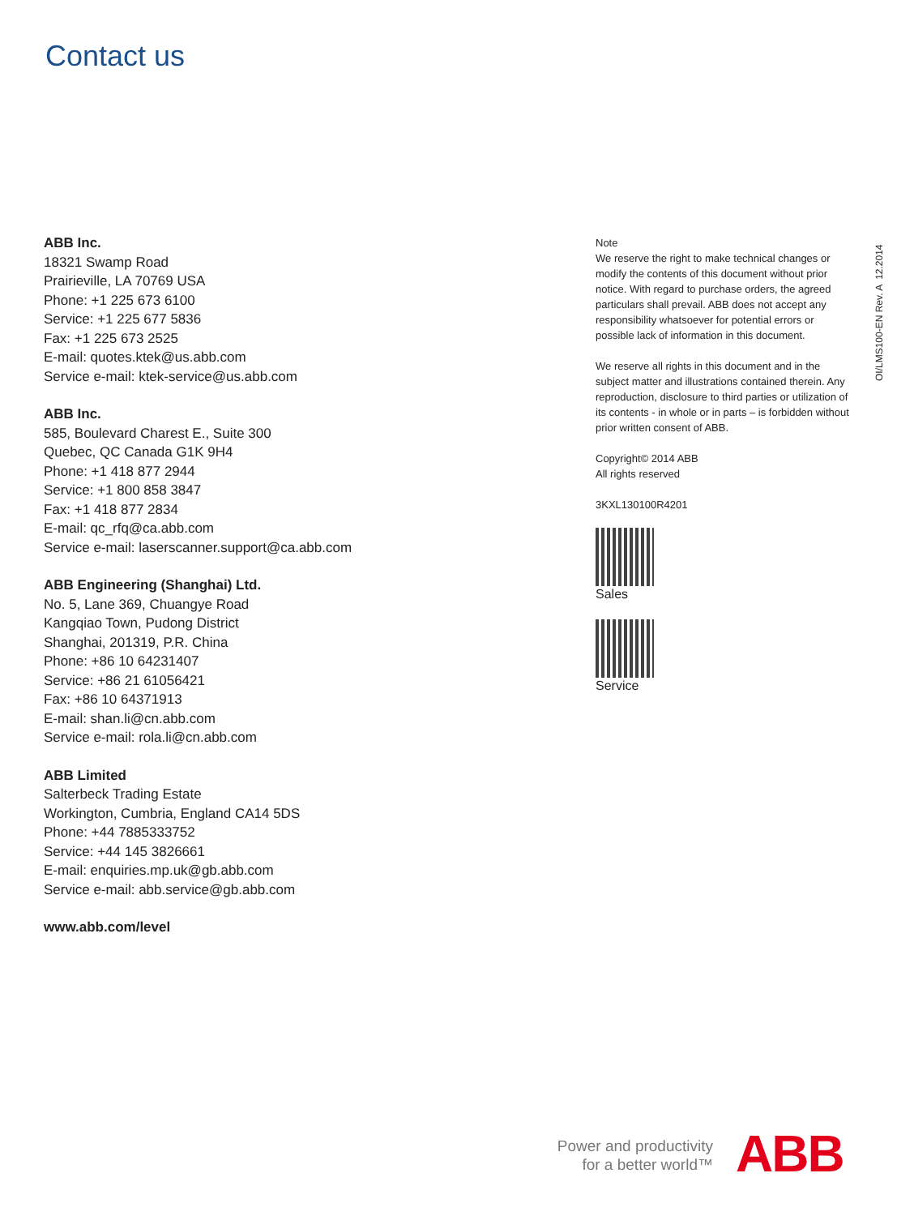Contact us
ABB Inc.
18321 Swamp Road
Prairieville, LA 70769 USA
Phone: +1 225 673 6100
Service: +1 225 677 5836
Fax: +1 225 673 2525
E-mail: quotes.ktek@us.abb.com
Service e-mail: ktek-service@us.abb.com
ABB Inc.
585, Boulevard Charest E., Suite 300
Quebec, QC Canada G1K 9H4
Phone: +1 418 877 2944
Service: +1 800 858 3847
Fax: +1 418 877 2834
E-mail: qc_rfq@ca.abb.com
Service e-mail: laserscanner.support@ca.abb.com
ABB Engineering (Shanghai) Ltd.
No. 5, Lane 369, Chuangye Road
Kangqiao Town, Pudong District
Shanghai, 201319, P.R. China
Phone: +86 10 64231407
Service: +86 21 61056421
Fax: +86 10 64371913
E-mail: shan.li@cn.abb.com
Service e-mail: rola.li@cn.abb.com
ABB Limited
Salterbeck Trading Estate
Workington, Cumbria, England CA14 5DS
Phone: +44 7885333752
Service: +44 145 3826661
E-mail: enquiries.mp.uk@gb.abb.com
Service e-mail: abb.service@gb.abb.com
www.abb.com/level
Note
We reserve the right to make technical changes or modify the contents of this document without prior notice. With regard to purchase orders, the agreed particulars shall prevail. ABB does not accept any responsibility whatsoever for potential errors or possible lack of information in this document.
We reserve all rights in this document and in the subject matter and illustrations contained therein. Any reproduction, disclosure to third parties or utilization of its contents - in whole or in parts – is forbidden without prior written consent of ABB.
Copyright© 2014 ABB
All rights reserved
3KXL130100R4201
Sales
Service
OI/LMS100-EN Rev. A 12.2014
Power and productivity
for a better world™
ABB